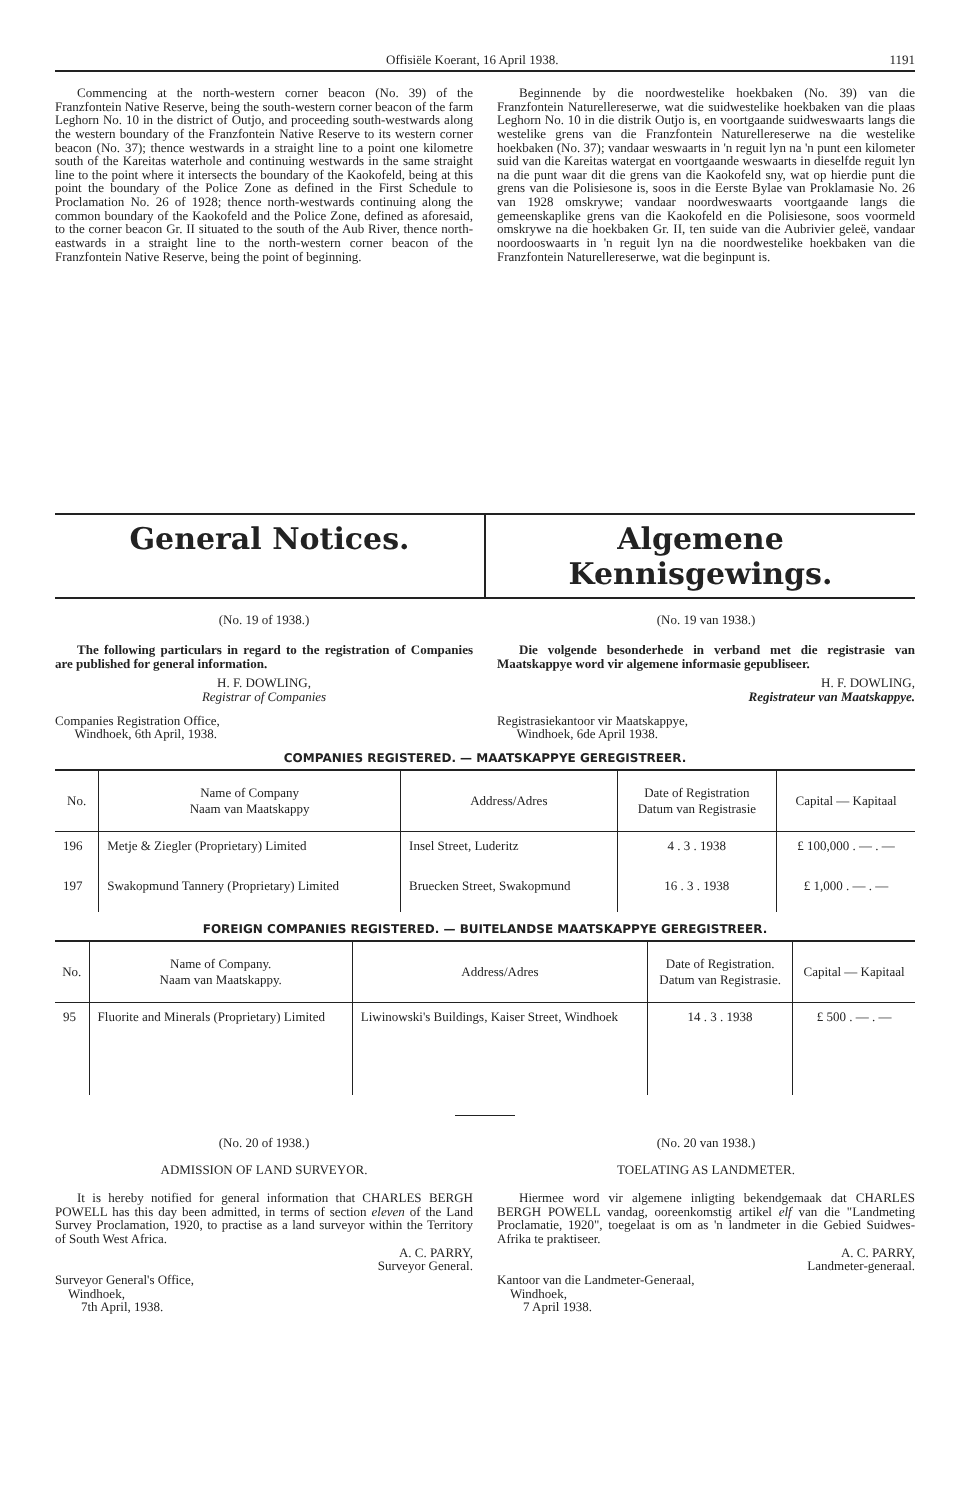Offisiële Koerant, 16 April 1938. 1191
Commencing at the north-western corner beacon (No. 39) of the Franzfontein Native Reserve, being the south-western corner beacon of the farm Leghorn No. 10 in the district of Outjo, and proceeding south-westwards along the western boundary of the Franzfontein Native Reserve to its western corner beacon (No. 37); thence westwards in a straight line to a point one kilometre south of the Kareitas waterhole and continuing westwards in the same straight line to the point where it intersects the boundary of the Kaokofeld, being at this point the boundary of the Police Zone as defined in the First Schedule to Proclamation No. 26 of 1928; thence north-westwards continuing along the common boundary of the Kaokofeld and the Police Zone, defined as aforesaid, to the corner beacon Gr. II situated to the south of the Aub River, thence north-eastwards in a straight line to the north-western corner beacon of the Franzfontein Native Reserve, being the point of beginning.
Beginnende by die noordwestelike hoekbaken (No. 39) van die Franzfontein Naturellereserwe, wat die suidwestelike hoekbaken van die plaas Leghorn No. 10 in die distrik Outjo is, en voortgaande suidweswaarts langs die westelike grens van die Franzfontein Naturellereserwe na die westelike hoekbaken (No. 37); vandaar weswaarts in 'n reguit lyn na 'n punt een kilometer suid van die Kareitas watergat en voortgaande weswaarts in dieselfde reguit lyn na die punt waar dit die grens van die Kaokofeld sny, wat op hierdie punt die grens van die Polisiesone is, soos in die Eerste Bylae van Proklamasie No. 26 van 1928 omskrywe; vandaar noordweswaarts voortgaande langs die gemeenskaplike grens van die Kaokofeld en die Polisiesone, soos voormeld omskrywe na die hoekbaken Gr. II, ten suide van die Aubrivier geleë, vandaar noordooswaarts in 'n reguit lyn na die noordwestelike hoekbaken van die Franzfontein Naturellereserwe, wat die beginpunt is.
General Notices. Algemene Kennisgewings.
(No. 19 of 1938.)
The following particulars in regard to the registration of Companies are published for general information.
H. F. DOWLING,
Registrar of Companies
Companies Registration Office,
Windhoek, 6th April, 1938.
(No. 19 van 1938.)
Die volgende besonderhede in verband met die registrasie van Maatskappye word vir algemene informasie gepubliseer.
H. F. DOWLING,
Registrateur van Maatskappye.
Registrasiekantoor vir Maatskappye,
Windhoek, 6de April 1938.
COMPANIES REGISTERED. — MAATSKAPPYE GEREGISTREER.
| No. | Name of Company Naam van Maatskappy | Address/Adres | Date of Registration Datum van Registrasie | Capital — Kapitaal |
| --- | --- | --- | --- | --- |
| 196 | Metje & Ziegler (Proprietary) Limited | Insel Street, Luderitz | 4 . 3 . 1938 | £ 100,000 . — . — |
| 197 | Swakopmund Tannery (Proprietary) Limited | Bruecken Street, Swakopmund | 16 . 3 . 1938 | £ 1,000 . — . — |
FOREIGN COMPANIES REGISTERED. — BUITELANDSE MAATSKAPPYE GEREGISTREER.
| No. | Name of Company. Naam van Maatskappy. | Address/Adres | Date of Registration. Datum van Registrasie. | Capital — Kapitaal |
| --- | --- | --- | --- | --- |
| 95 | Fluorite and Minerals (Proprietary) Limited | Liwinowski's Buildings, Kaiser Street, Windhoek | 14 . 3 . 1938 | £ 500 . — . — |
(No. 20 of 1938.)
ADMISSION OF LAND SURVEYOR.
It is hereby notified for general information that CHARLES BERGH POWELL has this day been admitted, in terms of section eleven of the Land Survey Proclamation, 1920, to practise as a land surveyor within the Territory of South West Africa.
A. C. PARRY,
Surveyor General.
Surveyor General's Office,
Windhoek,
7th April, 1938.
(No. 20 van 1938.)
TOELATING AS LANDMETER.
Hiermee word vir algemene inligting bekendgemaak dat CHARLES BERGH POWELL vandag, ooreenkomstig artikel elf van die "Landmeting Proclamatie, 1920", toegelaat is om as 'n landmeter in die Gebied Suidwes-Afrika te praktiseer.
A. C. PARRY,
Landmeter-generaal.
Kantoor van die Landmeter-Generaal,
Windhoek,
7 April 1938.